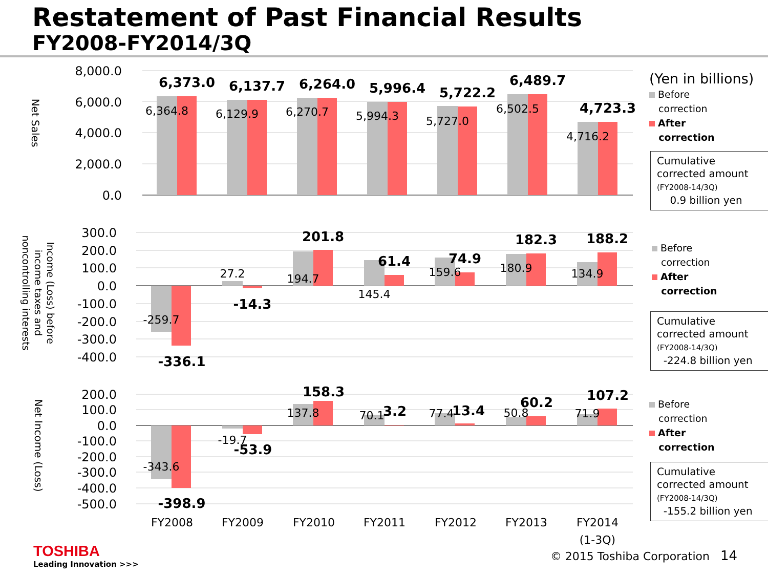Restatement of Past Financial Results
FY2008-FY2014/3Q
8,000.0
6,000.0
4,000.0
2,000.0
0.0
Net Sales
6,373.0
6,137.7
6,264.0
5,996.4
5,722.2
6,489.7
4,723.3
6,364.8
6,129.9
6,270.7
5,994.3
5,727.0
6,502.5
4,716.2
300.0
200.0
100.0
0.0
-100.0
-200.0
-300.0
-400.0
Income (Loss) before
income taxes and
noncontrolling interests
-336.1
-14.3
201.8
61.4
74.9
182.3
188.2
-259.7
27.2
194.7
145.4
159.6
180.9
134.9
200.0
100.0
0.0
-100.0
-200.0
-300.0
-400.0
-500.0
Net Income (Loss)
-398.9
-53.9
158.3
3.2
13.4
60.2
107.2
-343.6
-19.7
137.8
70.1
77.4
50.8
71.9
FY2008
FY2009
FY2010
FY2011
FY2012
FY2013
FY2014
(1-3Q)
(Yen in billions)
Before
correction
After
correction
Cumulative
corrected amount
(FY2008-14/3Q)
0.9 billion yen
Before
correction
After
correction
Cumulative
corrected amount
(FY2008-14/3Q)
-224.8 billion yen
Before
correction
After
correction
Cumulative
corrected amount
(FY2008-14/3Q)
-155.2 billion yen
TOSHIBA
Leading Innovation >>>
© 2015 Toshiba Corporation 14